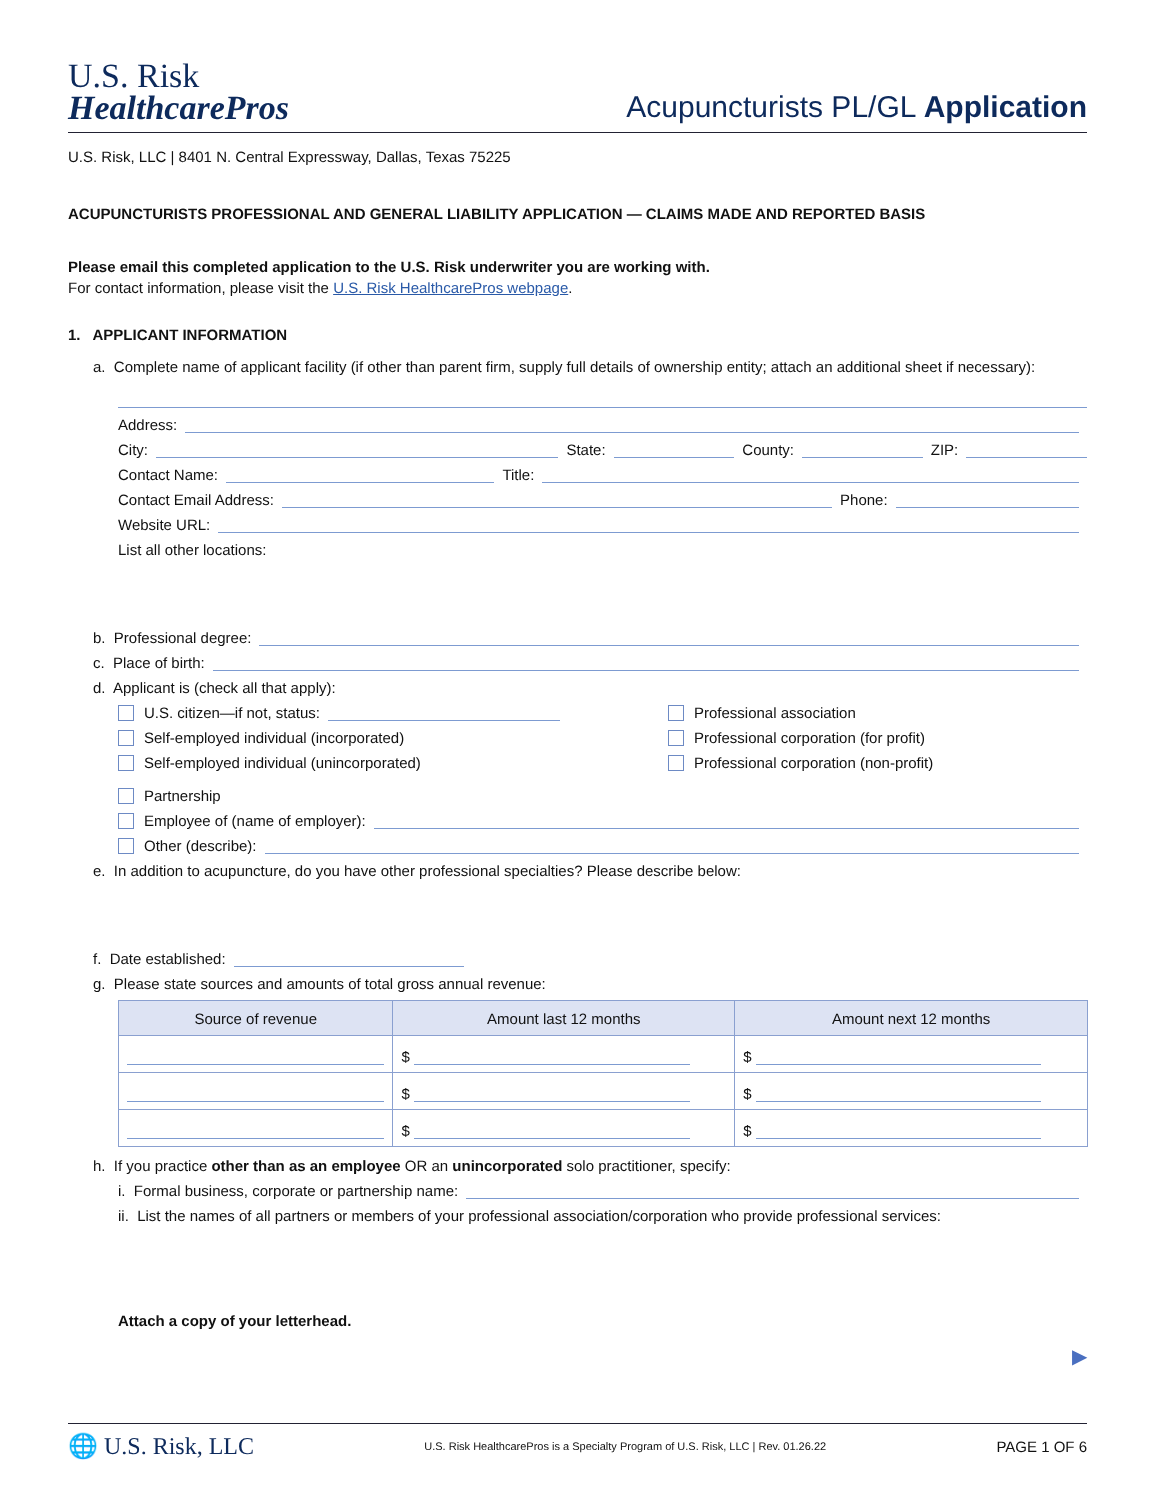U.S. Risk
HealthcarePros
Acupuncturists PL/GL Application
U.S. Risk, LLC | 8401 N. Central Expressway, Dallas, Texas 75225
ACUPUNCTURISTS PROFESSIONAL AND GENERAL LIABILITY APPLICATION — CLAIMS MADE AND REPORTED BASIS
Please email this completed application to the U.S. Risk underwriter you are working with.
For contact information, please visit the U.S. Risk HealthcarePros webpage.
1. APPLICANT INFORMATION
a. Complete name of applicant facility (if other than parent firm, supply full details of ownership entity; attach an additional sheet if necessary):
Address:
City: State: County: ZIP:
Contact Name: Title:
Contact Email Address: Phone:
Website URL:
List all other locations:
b. Professional degree:
c. Place of birth:
d. Applicant is (check all that apply):
U.S. citizen—if not, status:
Self-employed individual (incorporated)
Self-employed individual (unincorporated)
Professional association
Professional corporation (for profit)
Professional corporation (non-profit)
Partnership
Employee of (name of employer):
Other (describe):
e. In addition to acupuncture, do you have other professional specialties? Please describe below:
f. Date established:
g. Please state sources and amounts of total gross annual revenue:
| Source of revenue | Amount last 12 months | Amount next 12 months |
| --- | --- | --- |
| | $ | $ |
| | $ | $ |
| | $ | $ |
h. If you practice other than as an employee OR an unincorporated solo practitioner, specify:
i. Formal business, corporate or partnership name:
ii. List the names of all partners or members of your professional association/corporation who provide professional services:
Attach a copy of your letterhead.
▶
🌐 U.S. Risk, LLC U.S. Risk HealthcarePros is a Specialty Program of U.S. Risk, LLC | Rev. 01.26.22 PAGE 1 OF 6